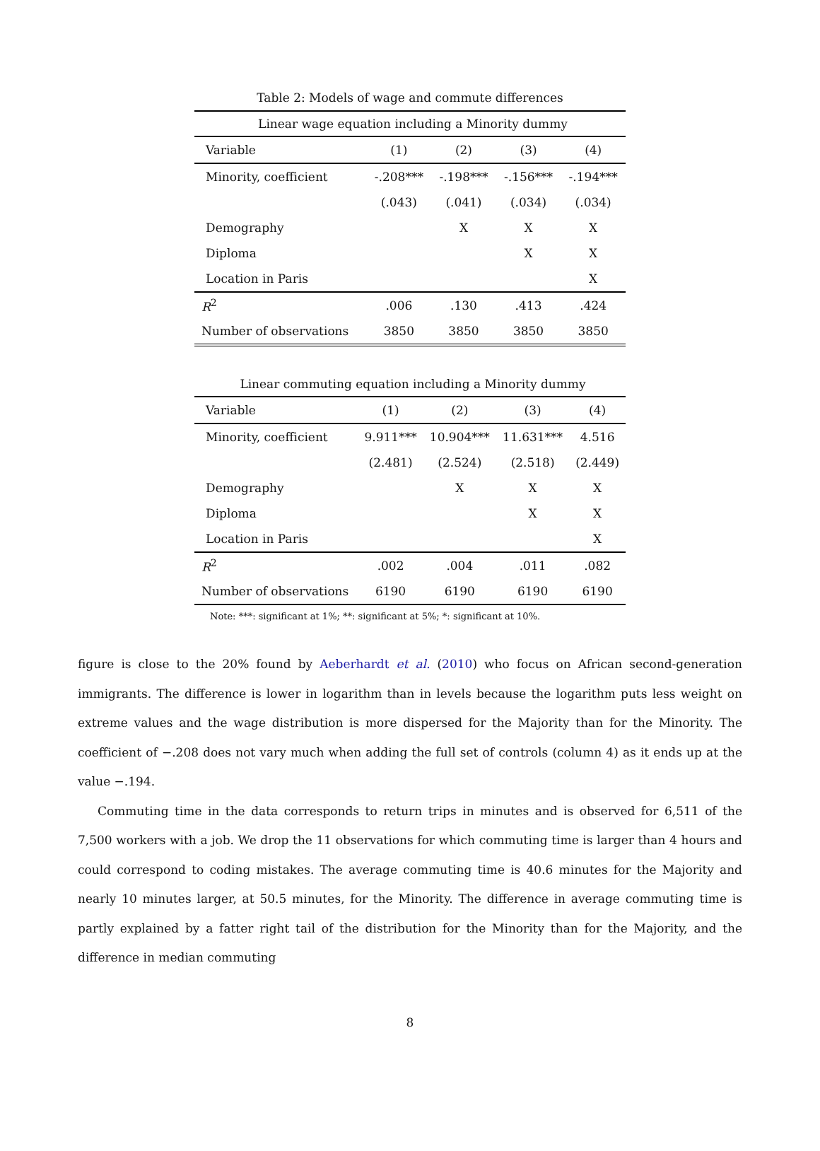Table 2: Models of wage and commute differences
| Linear wage equation including a Minority dummy | | | | |
| Variable | (1) | (2) | (3) | (4) |
| Minority, coefficient | -.208*** | -.198*** | -.156*** | -.194*** |
| | (.043) | (.041) | (.034) | (.034) |
| Demography | | X | X | X |
| Diploma | | | X | X |
| Location in Paris | | | | X |
| R<sup>2</sup> | .006 | .130 | .413 | .424 |
| Number of observations | 3850 | 3850 | 3850 | 3850 |
| Linear commuting equation including a Minority dummy | | | | |
| Variable | (1) | (2) | (3) | (4) |
| Minority, coefficient | 9.911*** | 10.904*** | 11.631*** | 4.516 |
| | (2.481) | (2.524) | (2.518) | (2.449) |
| Demography | | X | X | X |
| Diploma | | | X | X |
| Location in Paris | | | | X |
| R<sup>2</sup> | .002 | .004 | .011 | .082 |
| Number of observations | 6190 | 6190 | 6190 | 6190 |
Note: ***: significant at 1%; **: significant at 5%; *: significant at 10%.
figure is close to the 20% found by Aeberhardt et al. (2010) who focus on African second-generation immigrants. The difference is lower in logarithm than in levels because the logarithm puts less weight on extreme values and the wage distribution is more dispersed for the Majority than for the Minority. The coefficient of −.208 does not vary much when adding the full set of controls (column 4) as it ends up at the value −.194.
Commuting time in the data corresponds to return trips in minutes and is observed for 6,511 of the 7,500 workers with a job. We drop the 11 observations for which commuting time is larger than 4 hours and could correspond to coding mistakes. The average commuting time is 40.6 minutes for the Majority and nearly 10 minutes larger, at 50.5 minutes, for the Minority. The difference in average commuting time is partly explained by a fatter right tail of the distribution for the Minority than for the Majority, and the difference in median commuting
8